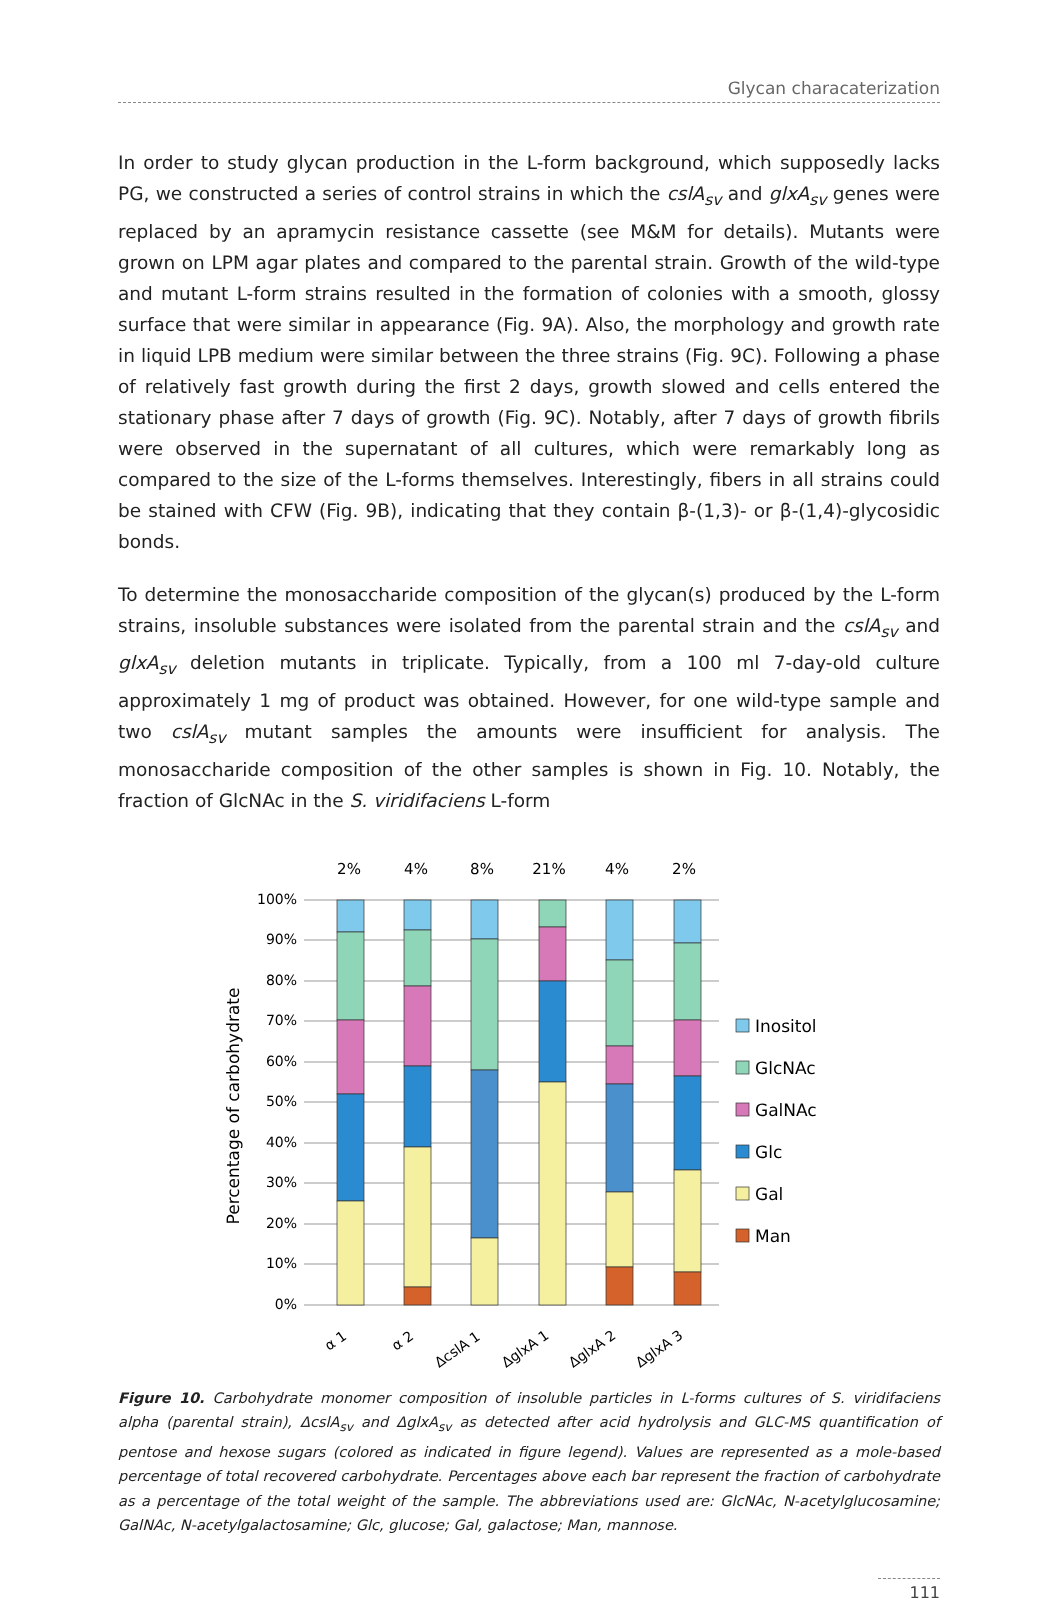Glycan characaterization
In order to study glycan production in the L-form background, which supposedly lacks PG, we constructed a series of control strains in which the cslA<sub>sv</sub> and glxA<sub>sv</sub> genes were replaced by an apramycin resistance cassette (see M&M for details). Mutants were grown on LPM agar plates and compared to the parental strain. Growth of the wild-type and mutant L-form strains resulted in the formation of colonies with a smooth, glossy surface that were similar in appearance (Fig. 9A). Also, the morphology and growth rate in liquid LPB medium were similar between the three strains (Fig. 9C). Following a phase of relatively fast growth during the first 2 days, growth slowed and cells entered the stationary phase after 7 days of growth (Fig. 9C). Notably, after 7 days of growth fibrils were observed in the supernatant of all cultures, which were remarkably long as compared to the size of the L-forms themselves. Interestingly, fibers in all strains could be stained with CFW (Fig. 9B), indicating that they contain β-(1,3)- or β-(1,4)-glycosidic bonds.
To determine the monosaccharide composition of the glycan(s) produced by the L-form strains, insoluble substances were isolated from the parental strain and the cslA<sub>sv</sub> and glxA<sub>sv</sub> deletion mutants in triplicate. Typically, from a 100 ml 7-day-old culture approximately 1 mg of product was obtained. However, for one wild-type sample and two cslA<sub>sv</sub> mutant samples the amounts were insufficient for analysis. The monosaccharide composition of the other samples is shown in Fig. 10. Notably, the fraction of GlcNAc in the S. viridifaciens L-form
2%
4%
8%
21%
4%
2%
100%
90%
80%
70%
60%
50%
40%
30%
20%
10%
0%
Percentage of carbohydrate
α 1
α 2
ΔcslA 1
ΔglxA 1
ΔglxA 2
ΔglxA 3
Inositol
GlcNAc
GalNAc
Glc
Gal
Man
Figure 10. Carbohydrate monomer composition of insoluble particles in L-forms cultures of S. viridifaciens alpha (parental strain), ΔcslA<sub>sv</sub> and ΔglxA<sub>sv</sub> as detected after acid hydrolysis and GLC-MS quantification of pentose and hexose sugars (colored as indicated in figure legend). Values are represented as a mole-based percentage of total recovered carbohydrate. Percentages above each bar represent the fraction of carbohydrate as a percentage of the total weight of the sample. The abbreviations used are: GlcNAc, N-acetylglucosamine; GalNAc, N-acetylgalactosamine; Glc, glucose; Gal, galactose; Man, mannose.
111